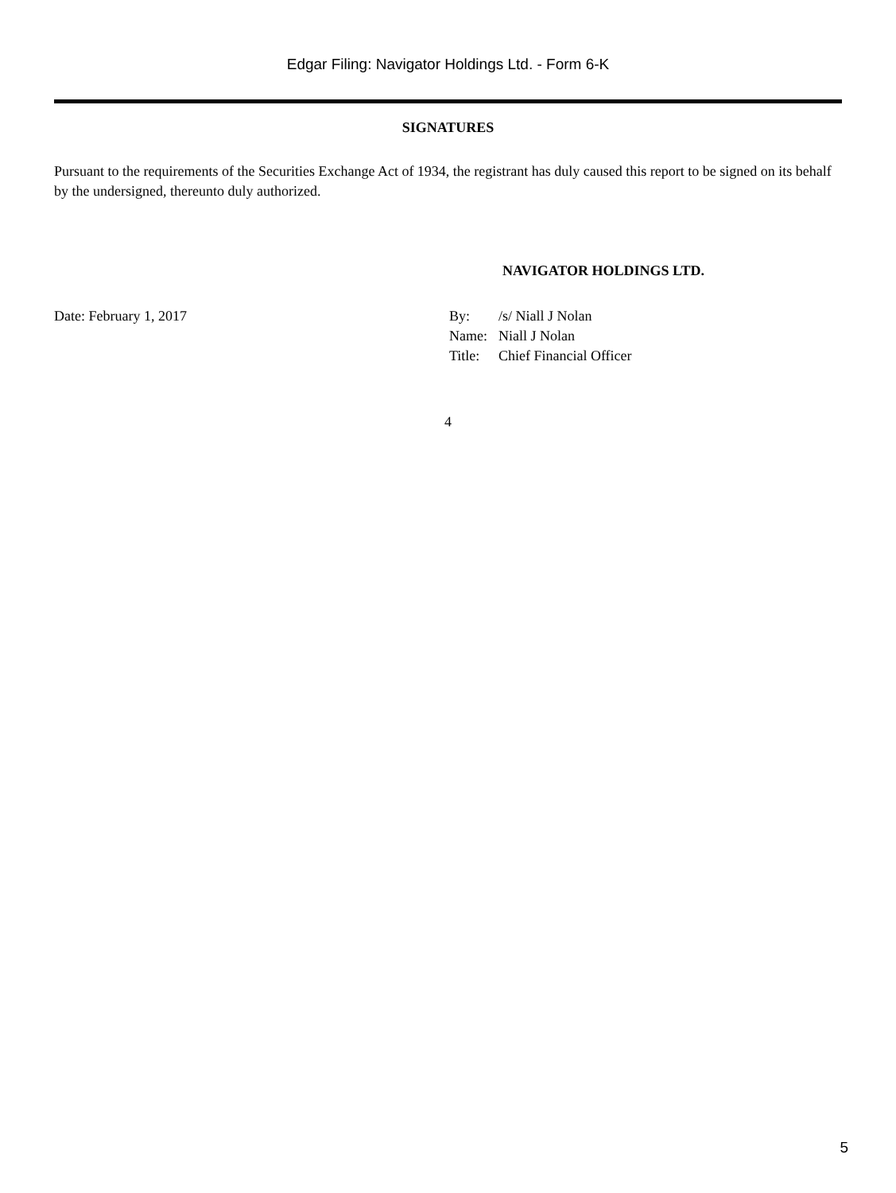Edgar Filing: Navigator Holdings Ltd. - Form 6-K
SIGNATURES
Pursuant to the requirements of the Securities Exchange Act of 1934, the registrant has duly caused this report to be signed on its behalf by the undersigned, thereunto duly authorized.
Date: February 1, 2017
NAVIGATOR HOLDINGS LTD.
| By: | /s/ Niall J Nolan |
| Name: | Niall J Nolan |
| Title: | Chief Financial Officer |
4
5